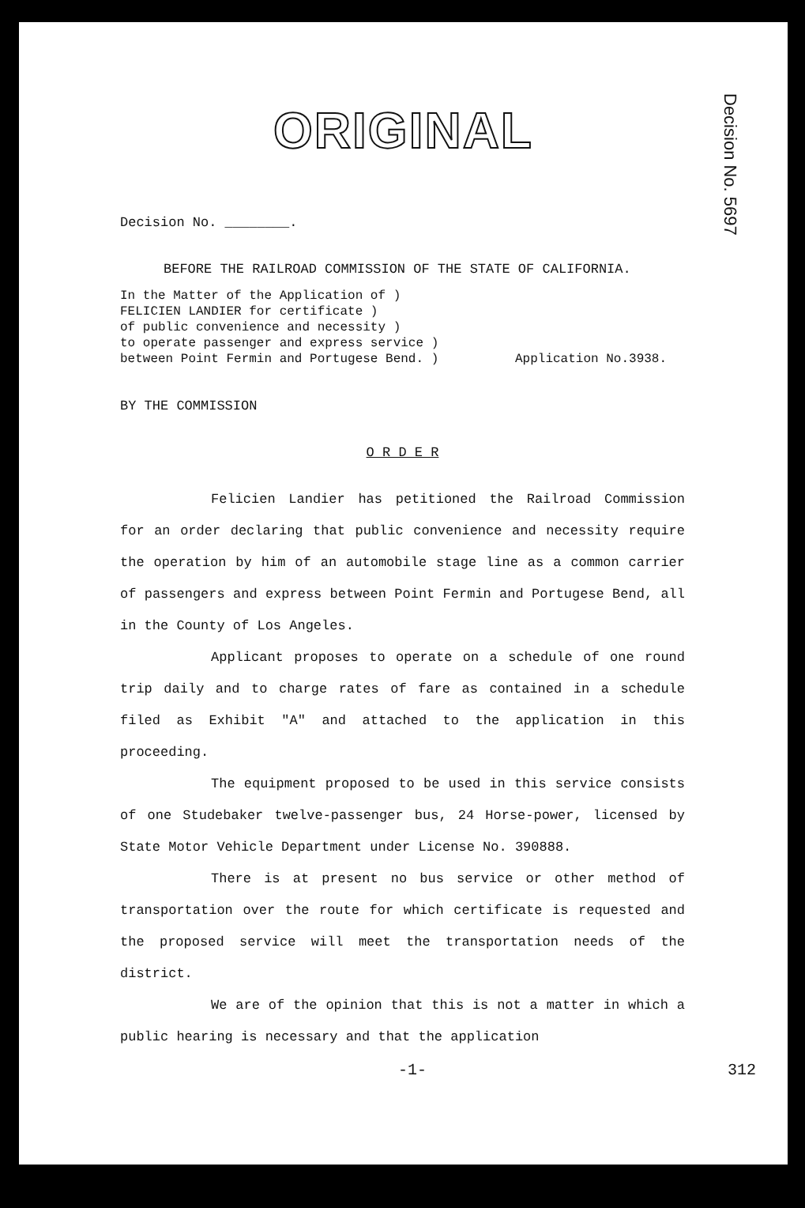Decision No. 5697
ORIGINAL
Decision No. ________.
BEFORE THE RAILROAD COMMISSION OF THE STATE OF CALIFORNIA.
In the Matter of the Application of )
FELICIEN LANDIER for certificate )
of public convenience and necessity )
to operate passenger and express service )
between Point Fermin and Portugese Bend. )
Application No.3938.
BY THE COMMISSION
O R D E R
Felicien Landier has petitioned the Railroad Commission for an order declaring that public convenience and necessity require the operation by him of an automobile stage line as a common carrier of passengers and express between Point Fermin and Portugese Bend, all in the County of Los Angeles.
Applicant proposes to operate on a schedule of one round trip daily and to charge rates of fare as contained in a schedule filed as Exhibit "A" and attached to the application in this proceeding.
The equipment proposed to be used in this service consists of one Studebaker twelve-passenger bus, 24 Horse-power, licensed by State Motor Vehicle Department under License No. 390888.
There is at present no bus service or other method of transportation over the route for which certificate is requested and the proposed service will meet the transportation needs of the district.
We are of the opinion that this is not a matter in which a public hearing is necessary and that the application
-1- 312